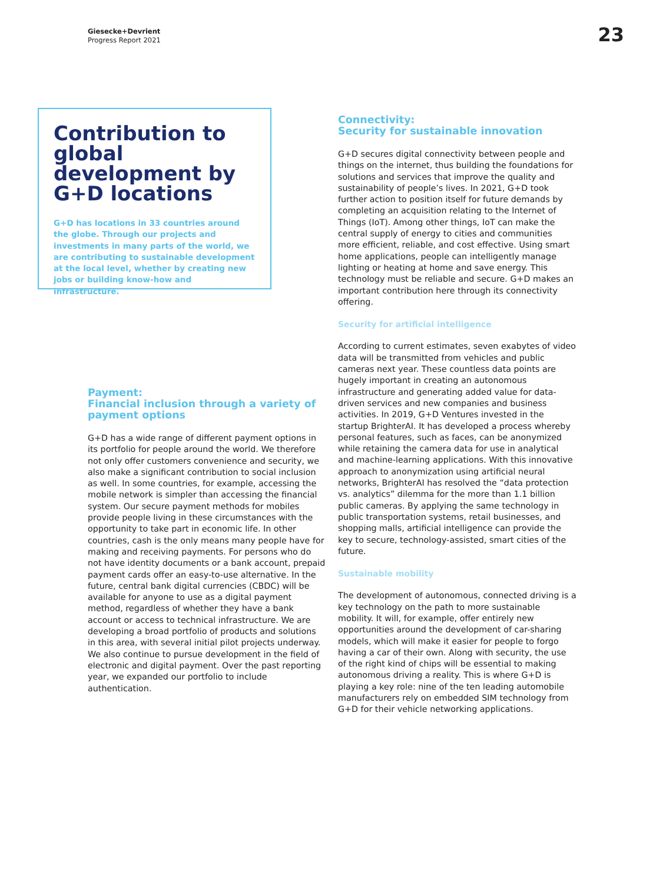Giesecke+Devrient
Progress Report 2021
23
Contribution to global development by G+D locations
G+D has locations in 33 countries around the globe. Through our projects and investments in many parts of the world, we are contributing to sustainable development at the local level, whether by creating new jobs or building know-how and infrastructure.
Payment:
Financial inclusion through a variety of payment options
G+D has a wide range of different payment options in its portfolio for people around the world. We therefore not only offer customers convenience and security, we also make a significant contribution to social inclusion as well. In some countries, for example, accessing the mobile network is simpler than accessing the financial system. Our secure payment methods for mobiles provide people living in these circumstances with the opportunity to take part in economic life. In other countries, cash is the only means many people have for making and receiving payments. For persons who do not have identity documents or a bank account, prepaid payment cards offer an easy-to-use alternative. In the future, central bank digital currencies (CBDC) will be available for anyone to use as a digital payment method, regardless of whether they have a bank account or access to technical infrastructure. We are developing a broad portfolio of products and solutions in this area, with several initial pilot projects underway. We also continue to pursue development in the field of electronic and digital payment. Over the past reporting year, we expanded our portfolio to include authentication.
Connectivity:
Security for sustainable innovation
G+D secures digital connectivity between people and things on the internet, thus building the foundations for solutions and services that improve the quality and sustainability of people’s lives. In 2021, G+D took further action to position itself for future demands by completing an acquisition relating to the Internet of Things (IoT). Among other things, IoT can make the central supply of energy to cities and communities more efficient, reliable, and cost effective. Using smart home applications, people can intelligently manage lighting or heating at home and save energy. This technology must be reliable and secure. G+D makes an important contribution here through its connectivity offering.
Security for artificial intelligence
According to current estimates, seven exabytes of video data will be transmitted from vehicles and public cameras next year. These countless data points are hugely important in creating an autonomous infrastructure and generating added value for data-driven services and new companies and business activities. In 2019, G+D Ventures invested in the startup BrighterAI. It has developed a process whereby personal features, such as faces, can be anonymized while retaining the camera data for use in analytical and machine-learning applications. With this innovative approach to anonymization using artificial neural networks, BrighterAI has resolved the “data protection vs. analytics” dilemma for the more than 1.1 billion public cameras. By applying the same technology in public transportation systems, retail businesses, and shopping malls, artificial intelligence can provide the key to secure, technology-assisted, smart cities of the future.
Sustainable mobility
The development of autonomous, connected driving is a key technology on the path to more sustainable mobility. It will, for example, offer entirely new opportunities around the development of car-sharing models, which will make it easier for people to forgo having a car of their own. Along with security, the use of the right kind of chips will be essential to making autonomous driving a reality. This is where G+D is playing a key role: nine of the ten leading automobile manufacturers rely on embedded SIM technology from G+D for their vehicle networking applications.